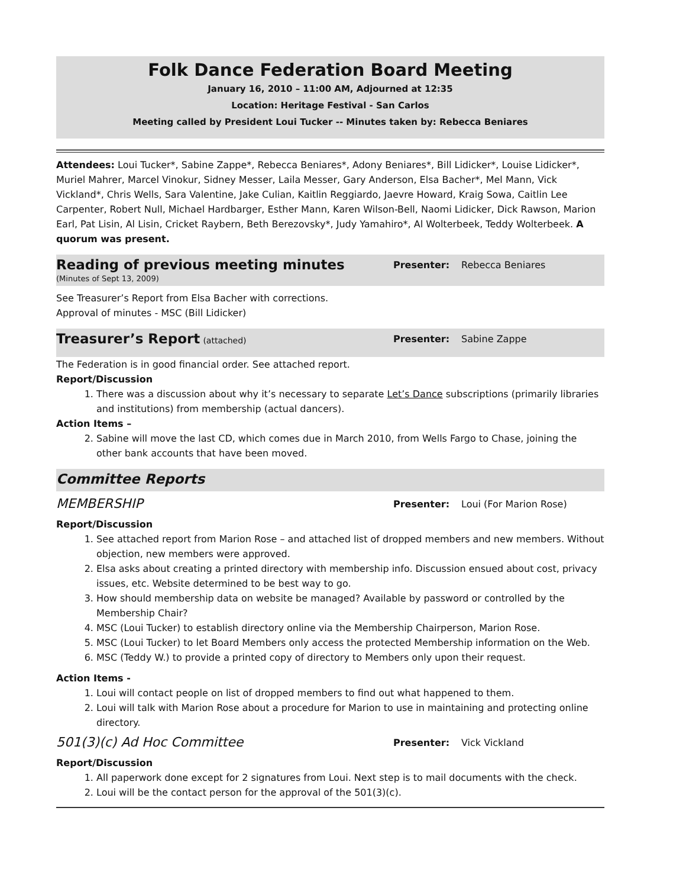Folk Dance Federation Board Meeting
January 16, 2010 – 11:00 AM, Adjourned at 12:35
Location: Heritage Festival - San Carlos
Meeting called by President Loui Tucker -- Minutes taken by: Rebecca Beniares
Attendees: Loui Tucker*, Sabine Zappe*, Rebecca Beniares*, Adony Beniares*, Bill Lidicker*, Louise Lidicker*, Muriel Mahrer, Marcel Vinokur, Sidney Messer, Laila Messer, Gary Anderson, Elsa Bacher*, Mel Mann, Vick Vickland*, Chris Wells, Sara Valentine, Jake Culian, Kaitlin Reggiardo, Jaevre Howard, Kraig Sowa, Caitlin Lee Carpenter, Robert Null, Michael Hardbarger, Esther Mann, Karen Wilson-Bell, Naomi Lidicker, Dick Rawson, Marion Earl, Pat Lisin, Al Lisin, Cricket Raybern, Beth Berezovsky*, Judy Yamahiro*, Al Wolterbeek, Teddy Wolterbeek. A quorum was present.
Reading of previous meeting minutes
(Minutes of Sept 13, 2009)
Presenter: Rebecca Beniares
See Treasurer’s Report from Elsa Bacher with corrections.
Approval of minutes - MSC (Bill Lidicker)
Treasurer’s Report (attached)
Presenter: Sabine Zappe
The Federation is in good financial order. See attached report.
Report/Discussion
1. There was a discussion about why it’s necessary to separate Let’s Dance subscriptions (primarily libraries and institutions) from membership (actual dancers).
Action Items –
2. Sabine will move the last CD, which comes due in March 2010, from Wells Fargo to Chase, joining the other bank accounts that have been moved.
Committee Reports
MEMBERSHIP
Presenter: Loui (For Marion Rose)
Report/Discussion
1. See attached report from Marion Rose – and attached list of dropped members and new members. Without objection, new members were approved.
2. Elsa asks about creating a printed directory with membership info. Discussion ensued about cost, privacy issues, etc. Website determined to be best way to go.
3. How should membership data on website be managed? Available by password or controlled by the Membership Chair?
4. MSC (Loui Tucker) to establish directory online via the Membership Chairperson, Marion Rose.
5. MSC (Loui Tucker) to let Board Members only access the protected Membership information on the Web.
6. MSC (Teddy W.) to provide a printed copy of directory to Members only upon their request.
Action Items -
1. Loui will contact people on list of dropped members to find out what happened to them.
2. Loui will talk with Marion Rose about a procedure for Marion to use in maintaining and protecting online directory.
501(3)(c) Ad Hoc Committee
Presenter: Vick Vickland
Report/Discussion
1. All paperwork done except for 2 signatures from Loui. Next step is to mail documents with the check.
2. Loui will be the contact person for the approval of the 501(3)(c).